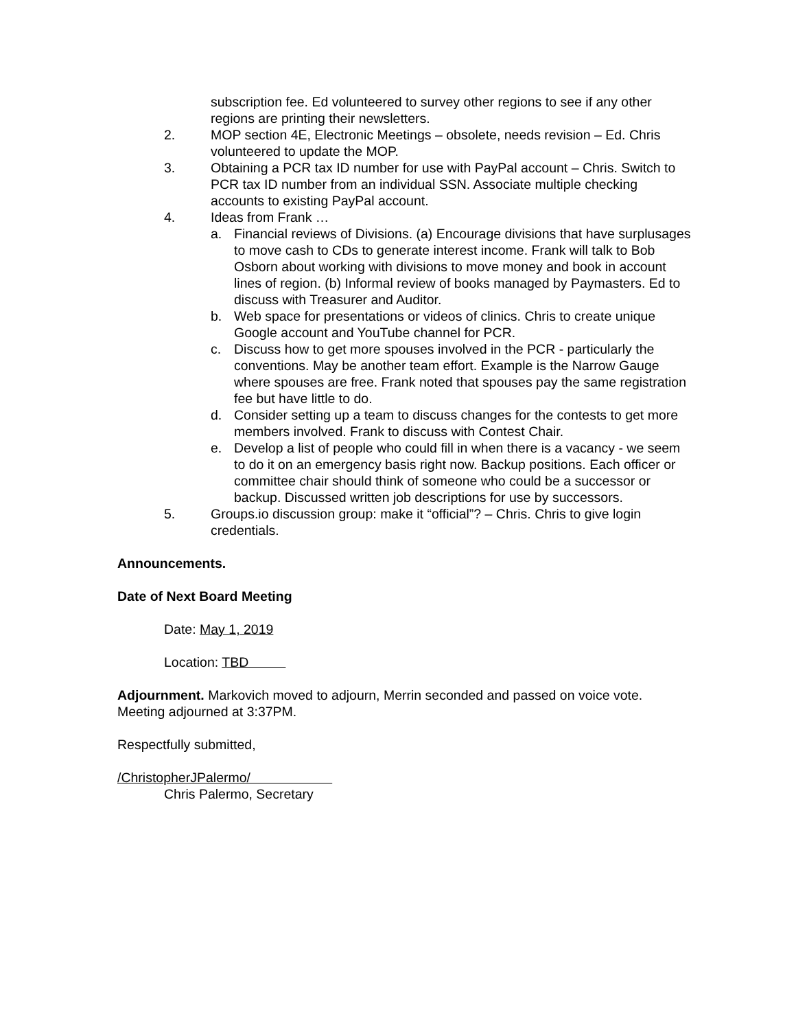subscription fee. Ed volunteered to survey other regions to see if any other regions are printing their newsletters.
2. MOP section 4E, Electronic Meetings – obsolete, needs revision – Ed. Chris volunteered to update the MOP.
3. Obtaining a PCR tax ID number for use with PayPal account – Chris. Switch to PCR tax ID number from an individual SSN. Associate multiple checking accounts to existing PayPal account.
4. Ideas from Frank …
a. Financial reviews of Divisions. (a) Encourage divisions that have surplusages to move cash to CDs to generate interest income. Frank will talk to Bob Osborn about working with divisions to move money and book in account lines of region. (b) Informal review of books managed by Paymasters. Ed to discuss with Treasurer and Auditor.
b. Web space for presentations or videos of clinics. Chris to create unique Google account and YouTube channel for PCR.
c. Discuss how to get more spouses involved in the PCR - particularly the conventions. May be another team effort. Example is the Narrow Gauge where spouses are free. Frank noted that spouses pay the same registration fee but have little to do.
d. Consider setting up a team to discuss changes for the contests to get more members involved. Frank to discuss with Contest Chair.
e. Develop a list of people who could fill in when there is a vacancy - we seem to do it on an emergency basis right now. Backup positions. Each officer or committee chair should think of someone who could be a successor or backup. Discussed written job descriptions for use by successors.
5. Groups.io discussion group: make it “official”? – Chris. Chris to give login credentials.
Announcements.
Date of Next Board Meeting
Date: May 1, 2019
Location: TBD
Adjournment. Markovich moved to adjourn, Merrin seconded and passed on voice vote. Meeting adjourned at 3:37PM.
Respectfully submitted,
/ChristopherJPalermo/
Chris Palermo, Secretary